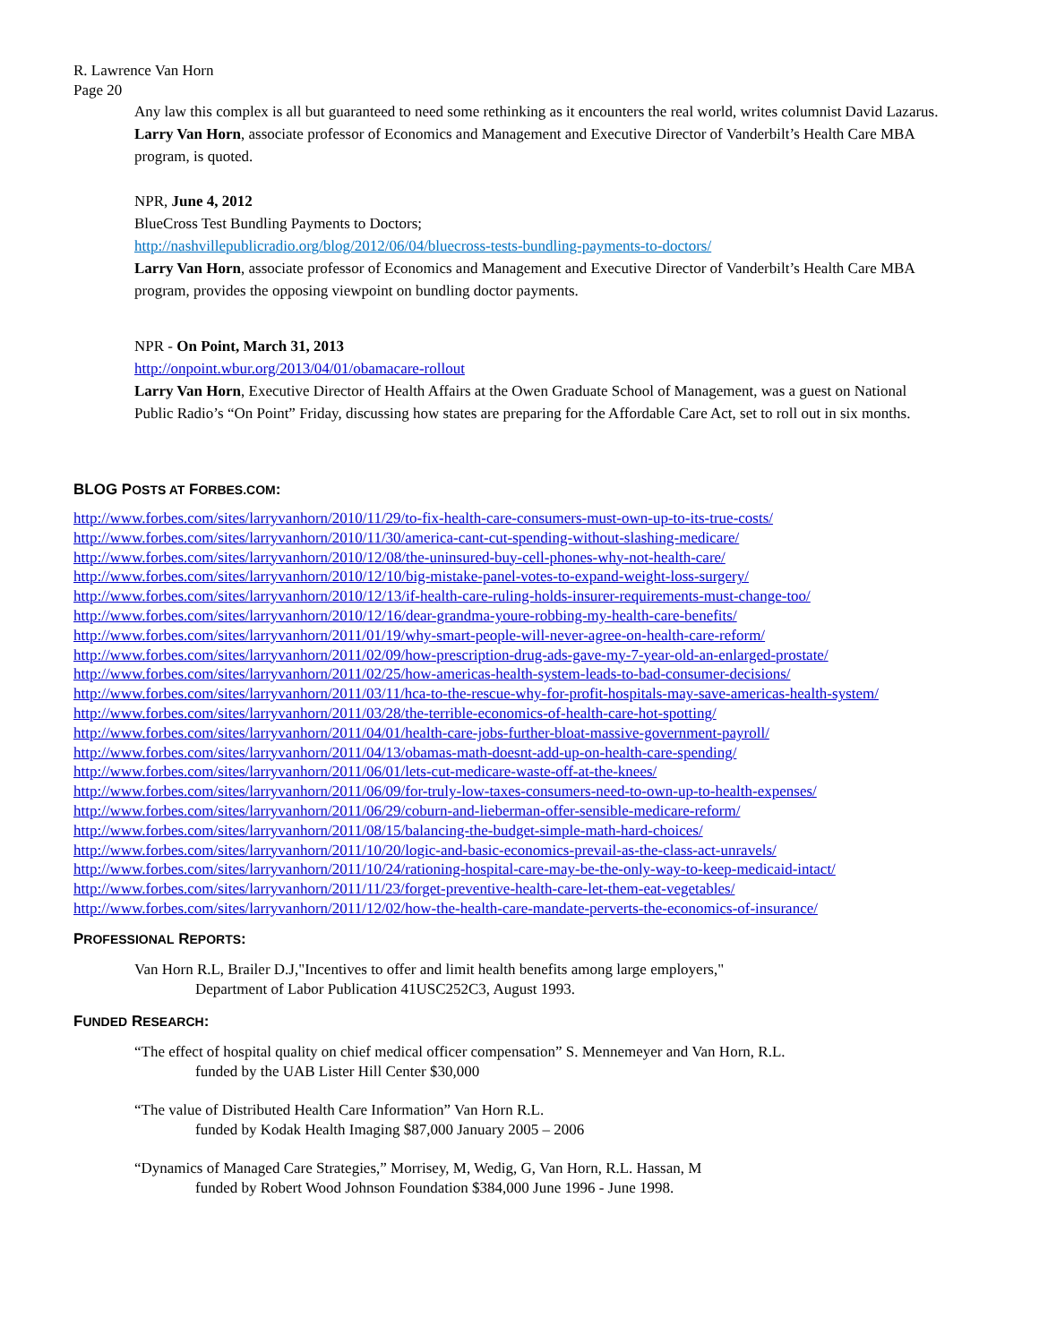R. Lawrence Van Horn
Page 20
Any law this complex is all but guaranteed to need some rethinking as it encounters the real world, writes columnist David Lazarus. Larry Van Horn, associate professor of Economics and Management and Executive Director of Vanderbilt’s Health Care MBA program, is quoted.
NPR, June 4, 2012
BlueCross Test Bundling Payments to Doctors;
http://nashvillepublicradio.org/blog/2012/06/04/bluecross-tests-bundling-payments-to-doctors/
Larry Van Horn, associate professor of Economics and Management and Executive Director of Vanderbilt’s Health Care MBA program, provides the opposing viewpoint on bundling doctor payments.
NPR - On Point, March 31, 2013
http://onpoint.wbur.org/2013/04/01/obamacare-rollout
Larry Van Horn, Executive Director of Health Affairs at the Owen Graduate School of Management, was a guest on National Public Radio’s “On Point” Friday, discussing how states are preparing for the Affordable Care Act, set to roll out in six months.
BLOG POSTS AT FORBES.COM:
http://www.forbes.com/sites/larryvanhorn/2010/11/29/to-fix-health-care-consumers-must-own-up-to-its-true-costs/
http://www.forbes.com/sites/larryvanhorn/2010/11/30/america-cant-cut-spending-without-slashing-medicare/
http://www.forbes.com/sites/larryvanhorn/2010/12/08/the-uninsured-buy-cell-phones-why-not-health-care/
http://www.forbes.com/sites/larryvanhorn/2010/12/10/big-mistake-panel-votes-to-expand-weight-loss-surgery/
http://www.forbes.com/sites/larryvanhorn/2010/12/13/if-health-care-ruling-holds-insurer-requirements-must-change-too/
http://www.forbes.com/sites/larryvanhorn/2010/12/16/dear-grandma-youre-robbing-my-health-care-benefits/
http://www.forbes.com/sites/larryvanhorn/2011/01/19/why-smart-people-will-never-agree-on-health-care-reform/
http://www.forbes.com/sites/larryvanhorn/2011/02/09/how-prescription-drug-ads-gave-my-7-year-old-an-enlarged-prostate/
http://www.forbes.com/sites/larryvanhorn/2011/02/25/how-americas-health-system-leads-to-bad-consumer-decisions/
http://www.forbes.com/sites/larryvanhorn/2011/03/11/hca-to-the-rescue-why-for-profit-hospitals-may-save-americas-health-system/
http://www.forbes.com/sites/larryvanhorn/2011/03/28/the-terrible-economics-of-health-care-hot-spotting/
http://www.forbes.com/sites/larryvanhorn/2011/04/01/health-care-jobs-further-bloat-massive-government-payroll/
http://www.forbes.com/sites/larryvanhorn/2011/04/13/obamas-math-doesnt-add-up-on-health-care-spending/
http://www.forbes.com/sites/larryvanhorn/2011/06/01/lets-cut-medicare-waste-off-at-the-knees/
http://www.forbes.com/sites/larryvanhorn/2011/06/09/for-truly-low-taxes-consumers-need-to-own-up-to-health-expenses/
http://www.forbes.com/sites/larryvanhorn/2011/06/29/coburn-and-lieberman-offer-sensible-medicare-reform/
http://www.forbes.com/sites/larryvanhorn/2011/08/15/balancing-the-budget-simple-math-hard-choices/
http://www.forbes.com/sites/larryvanhorn/2011/10/20/logic-and-basic-economics-prevail-as-the-class-act-unravels/
http://www.forbes.com/sites/larryvanhorn/2011/10/24/rationing-hospital-care-may-be-the-only-way-to-keep-medicaid-intact/
http://www.forbes.com/sites/larryvanhorn/2011/11/23/forget-preventive-health-care-let-them-eat-vegetables/
http://www.forbes.com/sites/larryvanhorn/2011/12/02/how-the-health-care-mandate-perverts-the-economics-of-insurance/
PROFESSIONAL REPORTS:
Van Horn R.L, Brailer D.J,"Incentives to offer and limit health benefits among large employers,"
Department of Labor Publication 41USC252C3, August 1993.
FUNDED RESEARCH:
“The effect of hospital quality on chief medical officer compensation” S. Mennemeyer and Van Horn, R.L.
funded by the UAB Lister Hill Center $30,000
“The value of Distributed Health Care Information” Van Horn R.L.
funded by Kodak Health Imaging $87,000 January 2005 – 2006
“Dynamics of Managed Care Strategies,” Morrisey, M, Wedig, G, Van Horn, R.L. Hassan, M
funded by Robert Wood Johnson Foundation $384,000 June 1996 - June 1998.